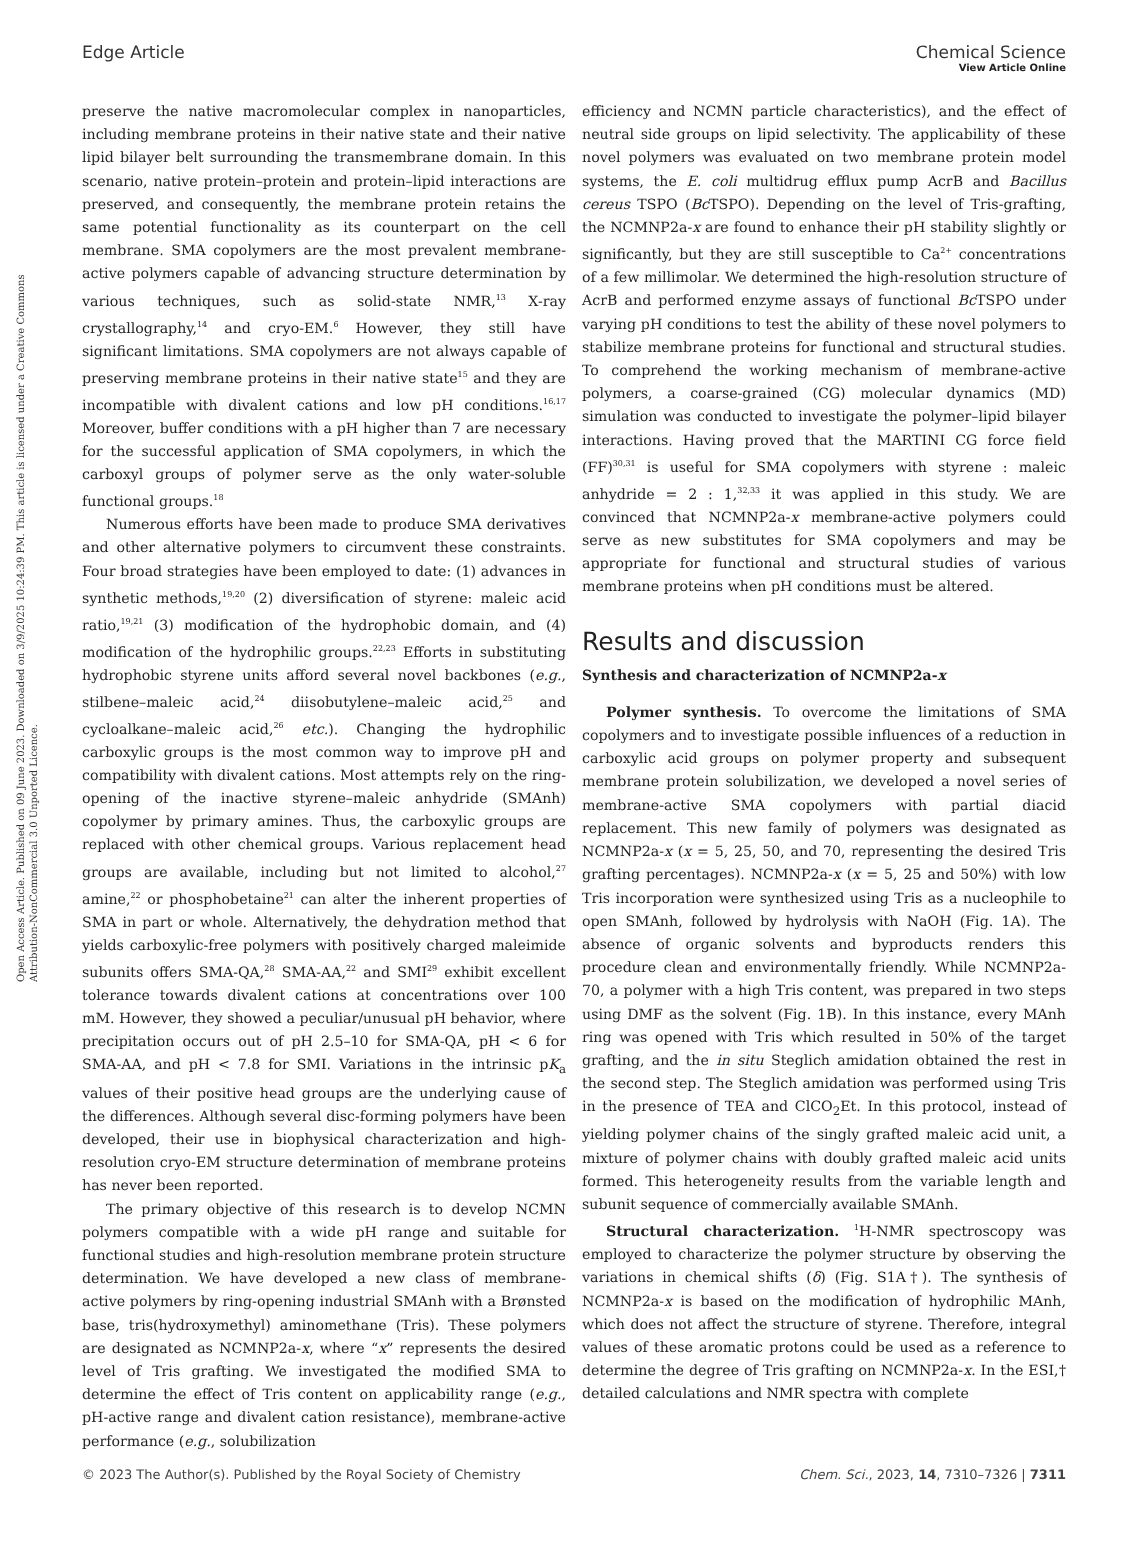Open Access Article. Published on 09 June 2023. Downloaded on 3/9/2025 10:24:39 PM. This article is licensed under a Creative Commons Attribution-NonCommercial 3.0 Unported Licence.
View Article Online
Edge Article Chemical Science
preserve the native macromolecular complex in nanoparticles, including membrane proteins in their native state and their native lipid bilayer belt surrounding the transmembrane domain. In this scenario, native protein–protein and protein–lipid interactions are preserved, and consequently, the membrane protein retains the same potential functionality as its counterpart on the cell membrane. SMA copolymers are the most prevalent membrane-active polymers capable of advancing structure determination by various techniques, such as solid-state NMR,<sup>13</sup> X-ray crystallography,<sup>14</sup> and cryo-EM.<sup>6</sup> However, they still have significant limitations. SMA copolymers are not always capable of preserving membrane proteins in their native state<sup>15</sup> and they are incompatible with divalent cations and low pH conditions.<sup>16,17</sup> Moreover, buffer conditions with a pH higher than 7 are necessary for the successful application of SMA copolymers, in which the carboxyl groups of polymer serve as the only water-soluble functional groups.<sup>18</sup>
Numerous efforts have been made to produce SMA derivatives and other alternative polymers to circumvent these constraints. Four broad strategies have been employed to date: (1) advances in synthetic methods,<sup>19,20</sup> (2) diversification of styrene: maleic acid ratio,<sup>19,21</sup> (3) modification of the hydrophobic domain, and (4) modification of the hydrophilic groups.<sup>22,23</sup> Efforts in substituting hydrophobic styrene units afford several novel backbones (e.g., stilbene–maleic acid,<sup>24</sup> diisobutylene–maleic acid,<sup>25</sup> and cycloalkane–maleic acid,<sup>26</sup> etc.). Changing the hydrophilic carboxylic groups is the most common way to improve pH and compatibility with divalent cations. Most attempts rely on the ring-opening of the inactive styrene–maleic anhydride (SMAnh) copolymer by primary amines. Thus, the carboxylic groups are replaced with other chemical groups. Various replacement head groups are available, including but not limited to alcohol,<sup>27</sup> amine,<sup>22</sup> or phosphobetaine<sup>21</sup> can alter the inherent properties of SMA in part or whole. Alternatively, the dehydration method that yields carboxylic-free polymers with positively charged maleimide subunits offers SMA-QA,<sup>28</sup> SMA-AA,<sup>22</sup> and SMI<sup>29</sup> exhibit excellent tolerance towards divalent cations at concentrations over 100 mM. However, they showed a peculiar/unusual pH behavior, where precipitation occurs out of pH 2.5–10 for SMA-QA, pH < 6 for SMA-AA, and pH < 7.8 for SMI. Variations in the intrinsic pK<sub>a</sub> values of their positive head groups are the underlying cause of the differences. Although several disc-forming polymers have been developed, their use in biophysical characterization and high-resolution cryo-EM structure determination of membrane proteins has never been reported.
The primary objective of this research is to develop NCMN polymers compatible with a wide pH range and suitable for functional studies and high-resolution membrane protein structure determination. We have developed a new class of membrane-active polymers by ring-opening industrial SMAnh with a Brønsted base, tris(hydroxymethyl) aminomethane (Tris). These polymers are designated as NCMNP2a-x, where “x” represents the desired level of Tris grafting. We investigated the modified SMA to determine the effect of Tris content on applicability range (e.g., pH-active range and divalent cation resistance), membrane-active performance (e.g., solubilization
efficiency and NCMN particle characteristics), and the effect of neutral side groups on lipid selectivity. The applicability of these novel polymers was evaluated on two membrane protein model systems, the E. coli multidrug efflux pump AcrB and Bacillus cereus TSPO (Bc TSPO). Depending on the level of Tris-grafting, the NCMNP2a-x are found to enhance their pH stability slightly or significantly, but they are still susceptible to Ca<sup>2+</sup> concentrations of a few millimolar. We determined the high-resolution structure of AcrB and performed enzyme assays of functional Bc TSPO under varying pH conditions to test the ability of these novel polymers to stabilize membrane proteins for functional and structural studies. To comprehend the working mechanism of membrane-active polymers, a coarse-grained (CG) molecular dynamics (MD) simulation was conducted to investigate the polymer–lipid bilayer interactions. Having proved that the MARTINI CG force field (FF)<sup>30,31</sup> is useful for SMA copolymers with styrene : maleic anhydride = 2 : 1,<sup>32,33</sup> it was applied in this study. We are convinced that NCMNP2a-x membrane-active polymers could serve as new substitutes for SMA copolymers and may be appropriate for functional and structural studies of various membrane proteins when pH conditions must be altered.
Results and discussion
Synthesis and characterization of NCMNP2a-x
Polymer synthesis. To overcome the limitations of SMA copolymers and to investigate possible influences of a reduction in carboxylic acid groups on polymer property and subsequent membrane protein solubilization, we developed a novel series of membrane-active SMA copolymers with partial diacid replacement. This new family of polymers was designated as NCMNP2a-x (x = 5, 25, 50, and 70, representing the desired Tris grafting percentages). NCMNP2a-x (x = 5, 25 and 50%) with low Tris incorporation were synthesized using Tris as a nucleophile to open SMAnh, followed by hydrolysis with NaOH (Fig. 1A). The absence of organic solvents and byproducts renders this procedure clean and environmentally friendly. While NCMNP2a-70, a polymer with a high Tris content, was prepared in two steps using DMF as the solvent (Fig. 1B). In this instance, every MAnh ring was opened with Tris which resulted in 50% of the target grafting, and the in situ Steglich amidation obtained the rest in the second step. The Steglich amidation was performed using Tris in the presence of TEA and ClCO<sub>2</sub>Et. In this protocol, instead of yielding polymer chains of the singly grafted maleic acid unit, a mixture of polymer chains with doubly grafted maleic acid units formed. This heterogeneity results from the variable length and subunit sequence of commercially available SMAnh.
Structural characterization. <sup>1</sup>H-NMR spectroscopy was employed to characterize the polymer structure by observing the variations in chemical shifts (δ) (Fig. S1A†). The synthesis of NCMNP2a-x is based on the modification of hydrophilic MAnh, which does not affect the structure of styrene. Therefore, integral values of these aromatic protons could be used as a reference to determine the degree of Tris grafting on NCMNP2a-x. In the ESI,† detailed calculations and NMR spectra with complete
© 2023 The Author(s). Published by the Royal Society of Chemistry Chem. Sci., 2023, 14, 7310–7326 | 7311